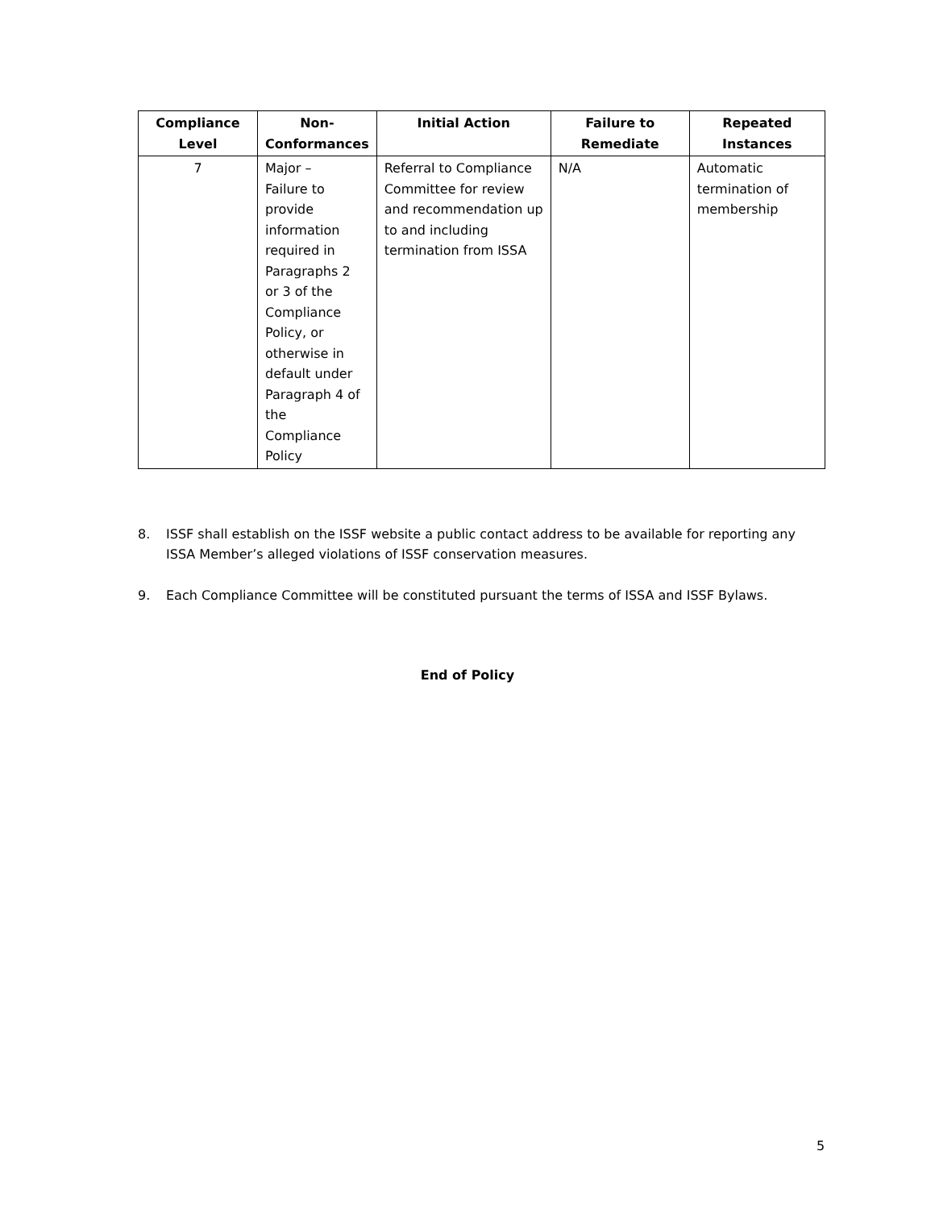| Compliance Level | Non-Conformances | Initial Action | Failure to Remediate | Repeated Instances |
| --- | --- | --- | --- | --- |
| 7 | Major – Failure to provide information required in Paragraphs 2 or 3 of the Compliance Policy, or otherwise in default under Paragraph 4 of the Compliance Policy | Referral to Compliance Committee for review and recommendation up to and including termination from ISSA | N/A | Automatic termination of membership |
8. ISSF shall establish on the ISSF website a public contact address to be available for reporting any ISSA Member’s alleged violations of ISSF conservation measures.
9. Each Compliance Committee will be constituted pursuant the terms of ISSA and ISSF Bylaws.
End of Policy
5